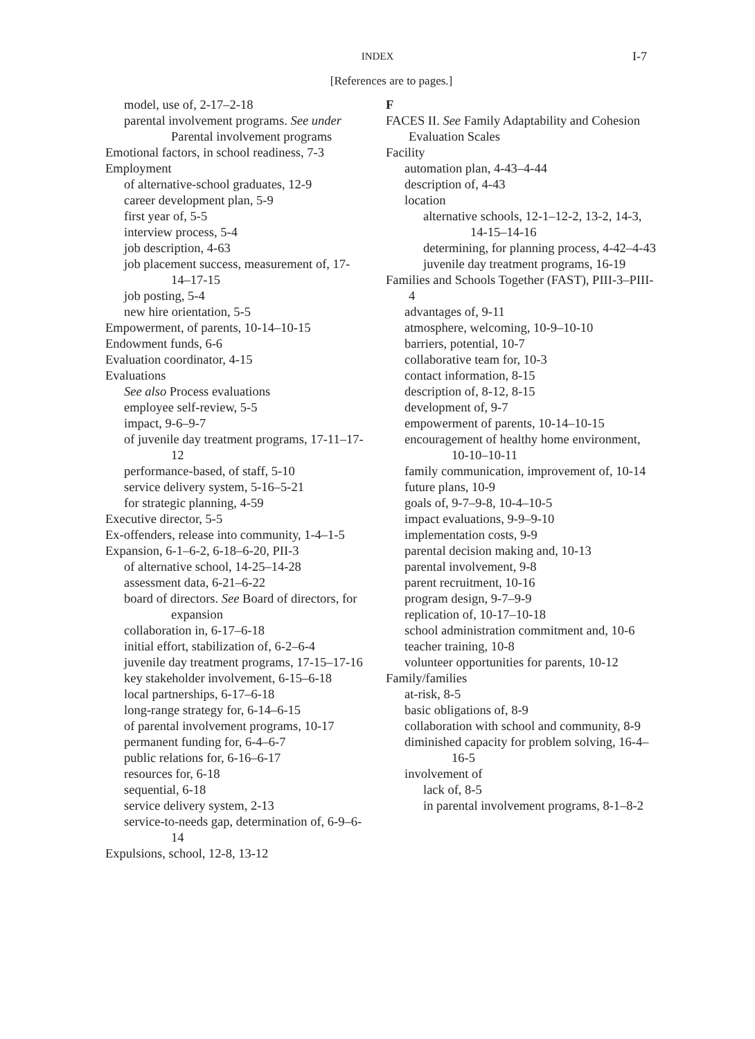INDEX
I-7
[References are to pages.]
model, use of, 2-17–2-18
parental involvement programs. See under Parental involvement programs
Emotional factors, in school readiness, 7-3
Employment
of alternative-school graduates, 12-9
career development plan, 5-9
first year of, 5-5
interview process, 5-4
job description, 4-63
job placement success, measurement of, 17-14–17-15
job posting, 5-4
new hire orientation, 5-5
Empowerment, of parents, 10-14–10-15
Endowment funds, 6-6
Evaluation coordinator, 4-15
Evaluations
See also Process evaluations
employee self-review, 5-5
impact, 9-6–9-7
of juvenile day treatment programs, 17-11–17-12
performance-based, of staff, 5-10
service delivery system, 5-16–5-21
for strategic planning, 4-59
Executive director, 5-5
Ex-offenders, release into community, 1-4–1-5
Expansion, 6-1–6-2, 6-18–6-20, PII-3
of alternative school, 14-25–14-28
assessment data, 6-21–6-22
board of directors. See Board of directors, for expansion
collaboration in, 6-17–6-18
initial effort, stabilization of, 6-2–6-4
juvenile day treatment programs, 17-15–17-16
key stakeholder involvement, 6-15–6-18
local partnerships, 6-17–6-18
long-range strategy for, 6-14–6-15
of parental involvement programs, 10-17
permanent funding for, 6-4–6-7
public relations for, 6-16–6-17
resources for, 6-18
sequential, 6-18
service delivery system, 2-13
service-to-needs gap, determination of, 6-9–6-14
Expulsions, school, 12-8, 13-12
F
FACES II. See Family Adaptability and Cohesion Evaluation Scales
Facility
automation plan, 4-43–4-44
description of, 4-43
location
alternative schools, 12-1–12-2, 13-2, 14-3, 14-15–14-16
determining, for planning process, 4-42–4-43
juvenile day treatment programs, 16-19
Families and Schools Together (FAST), PIII-3–PIII-4
advantages of, 9-11
atmosphere, welcoming, 10-9–10-10
barriers, potential, 10-7
collaborative team for, 10-3
contact information, 8-15
description of, 8-12, 8-15
development of, 9-7
empowerment of parents, 10-14–10-15
encouragement of healthy home environment, 10-10–10-11
family communication, improvement of, 10-14
future plans, 10-9
goals of, 9-7–9-8, 10-4–10-5
impact evaluations, 9-9–9-10
implementation costs, 9-9
parental decision making and, 10-13
parental involvement, 9-8
parent recruitment, 10-16
program design, 9-7–9-9
replication of, 10-17–10-18
school administration commitment and, 10-6
teacher training, 10-8
volunteer opportunities for parents, 10-12
Family/families
at-risk, 8-5
basic obligations of, 8-9
collaboration with school and community, 8-9
diminished capacity for problem solving, 16-4–16-5
involvement of
lack of, 8-5
in parental involvement programs, 8-1–8-2